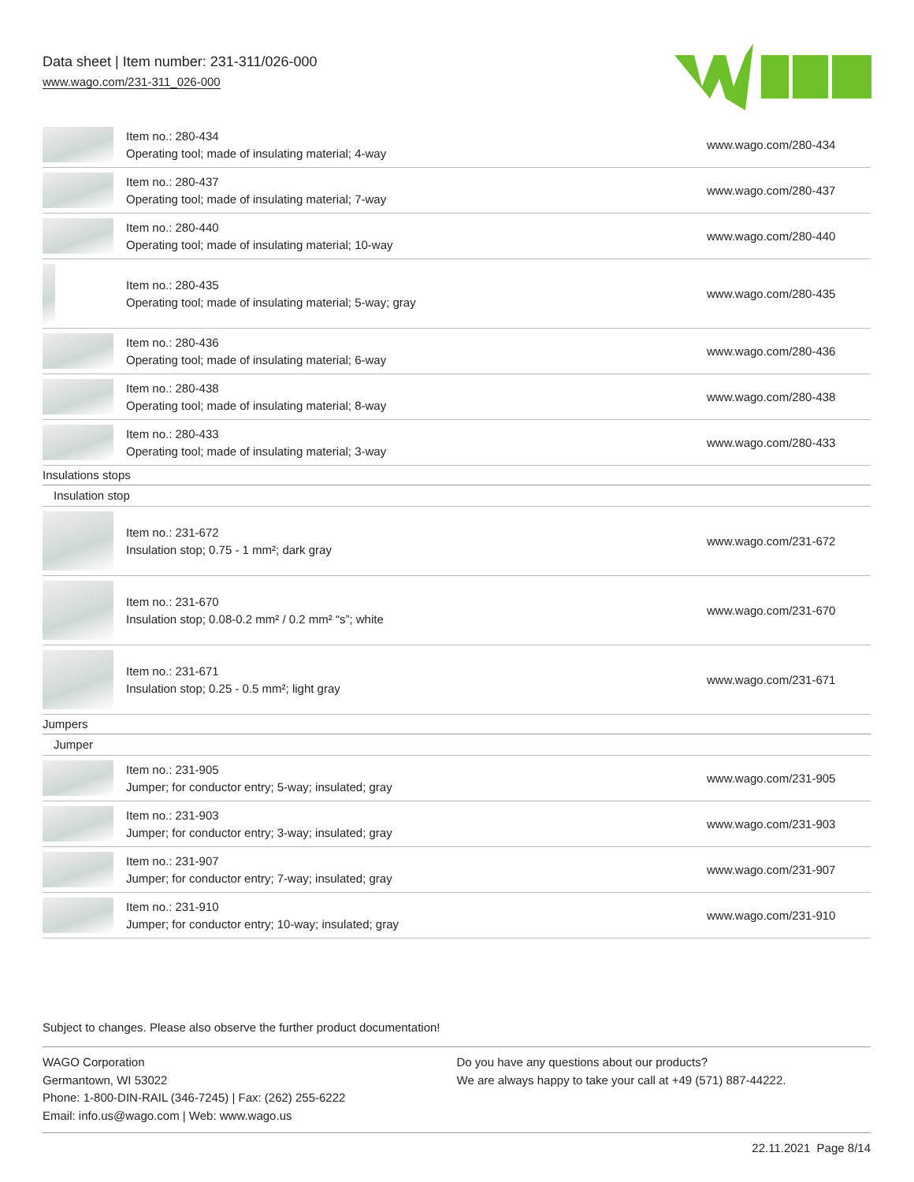Data sheet | Item number: 231-311/026-000
www.wago.com/231-311_026-000
| | Item no.: 280-434 Operating tool; made of insulating material; 4-way | www.wago.com/280-434 |
| | Item no.: 280-437 Operating tool; made of insulating material; 7-way | www.wago.com/280-437 |
| | Item no.: 280-440 Operating tool; made of insulating material; 10-way | www.wago.com/280-440 |
| | Item no.: 280-435 Operating tool; made of insulating material; 5-way; gray | www.wago.com/280-435 |
| | Item no.: 280-436 Operating tool; made of insulating material; 6-way | www.wago.com/280-436 |
| | Item no.: 280-438 Operating tool; made of insulating material; 8-way | www.wago.com/280-438 |
| | Item no.: 280-433 Operating tool; made of insulating material; 3-way | www.wago.com/280-433 |
| Insulations stops | | |
| Insulation stop | | |
| | Item no.: 231-672 Insulation stop; 0.75 - 1 mm²; dark gray | www.wago.com/231-672 |
| | Item no.: 231-670 Insulation stop; 0.08-0.2 mm² / 0.2 mm² “s”; white | www.wago.com/231-670 |
| | Item no.: 231-671 Insulation stop; 0.25 - 0.5 mm²; light gray | www.wago.com/231-671 |
| Jumpers | | |
| Jumper | | |
| | Item no.: 231-905 Jumper; for conductor entry; 5-way; insulated; gray | www.wago.com/231-905 |
| | Item no.: 231-903 Jumper; for conductor entry; 3-way; insulated; gray | www.wago.com/231-903 |
| | Item no.: 231-907 Jumper; for conductor entry; 7-way; insulated; gray | www.wago.com/231-907 |
| | Item no.: 231-910 Jumper; for conductor entry; 10-way; insulated; gray | www.wago.com/231-910 |
Subject to changes. Please also observe the further product documentation!
WAGO Corporation
Germantown, WI 53022
Phone: 1-800-DIN-RAIL (346-7245) | Fax: (262) 255-6222
Email: info.us@wago.com | Web: www.wago.us
Do you have any questions about our products?
We are always happy to take your call at +49 (571) 887-44222.
22.11.2021 Page 8/14